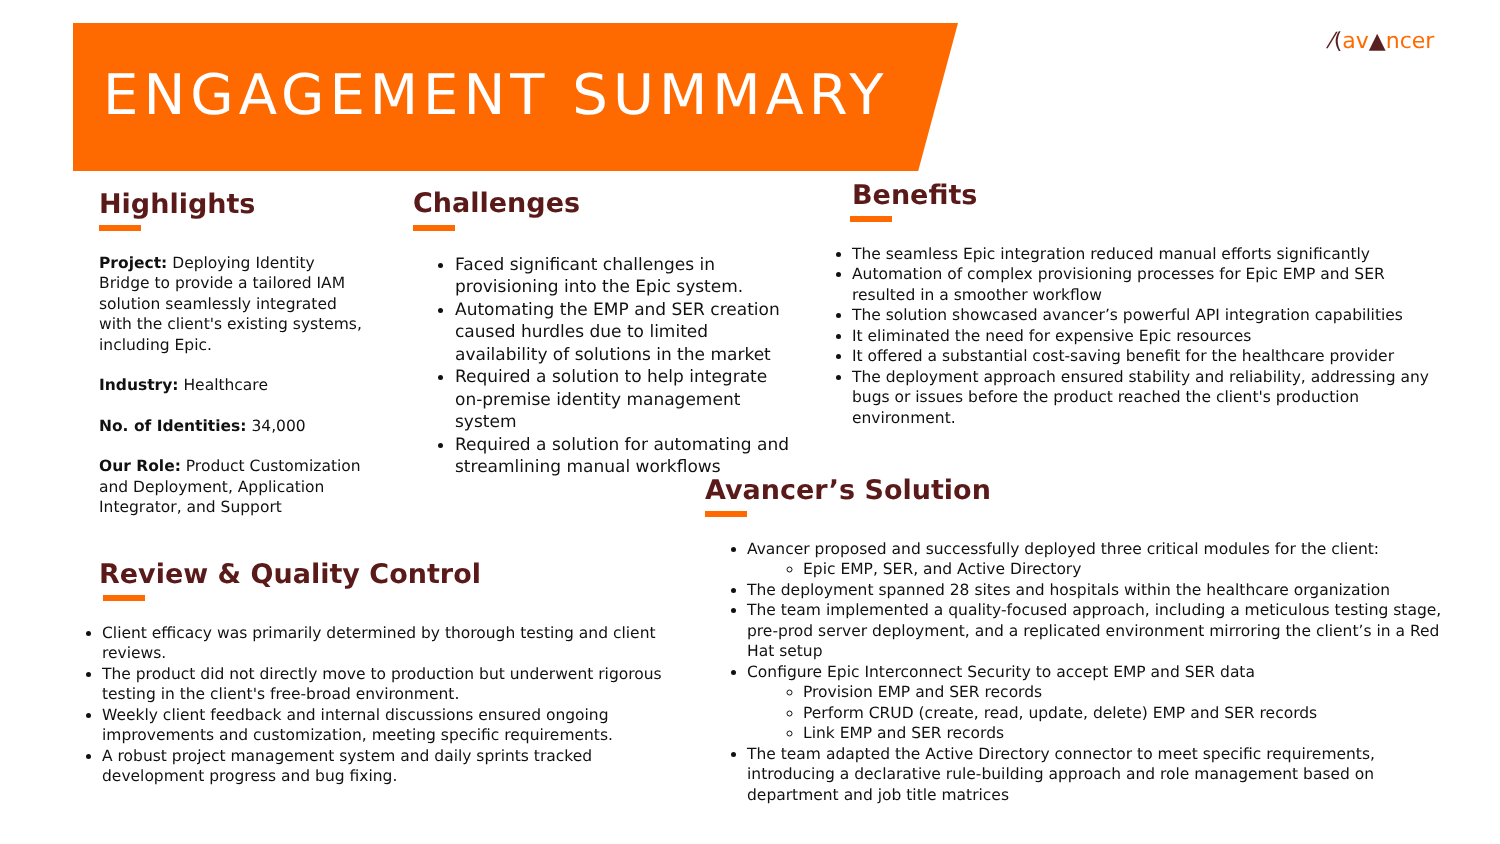ENGAGEMENT SUMMARY
⁄(av▲ncer
Highlights
Project: Deploying Identity Bridge to provide a tailored IAM solution seamlessly integrated with the client's existing systems, including Epic.
Industry: Healthcare
No. of Identities: 34,000
Our Role: Product Customization and Deployment, Application Integrator, and Support
Challenges
Faced significant challenges in provisioning into the Epic system.
Automating the EMP and SER creation caused hurdles due to limited availability of solutions in the market
Required a solution to help integrate on-premise identity management system
Required a solution for automating and streamlining manual workflows
Benefits
The seamless Epic integration reduced manual efforts significantly
Automation of complex provisioning processes for Epic EMP and SER resulted in a smoother workflow
The solution showcased avancer’s powerful API integration capabilities
It eliminated the need for expensive Epic resources
It offered a substantial cost-saving benefit for the healthcare provider
The deployment approach ensured stability and reliability, addressing any bugs or issues before the product reached the client's production environment.
Review & Quality Control
Client efficacy was primarily determined by thorough testing and client reviews.
The product did not directly move to production but underwent rigorous testing in the client's free-broad environment.
Weekly client feedback and internal discussions ensured ongoing improvements and customization, meeting specific requirements.
A robust project management system and daily sprints tracked development progress and bug fixing.
Avancer’s Solution
Avancer proposed and successfully deployed three critical modules for the client:
Epic EMP, SER, and Active Directory
The deployment spanned 28 sites and hospitals within the healthcare organization
The team implemented a quality-focused approach, including a meticulous testing stage, pre-prod server deployment, and a replicated environment mirroring the client’s in a Red Hat setup
Configure Epic Interconnect Security to accept EMP and SER data
Provision EMP and SER records
Perform CRUD (create, read, update, delete) EMP and SER records
Link EMP and SER records
The team adapted the Active Directory connector to meet specific requirements, introducing a declarative rule-building approach and role management based on department and job title matrices